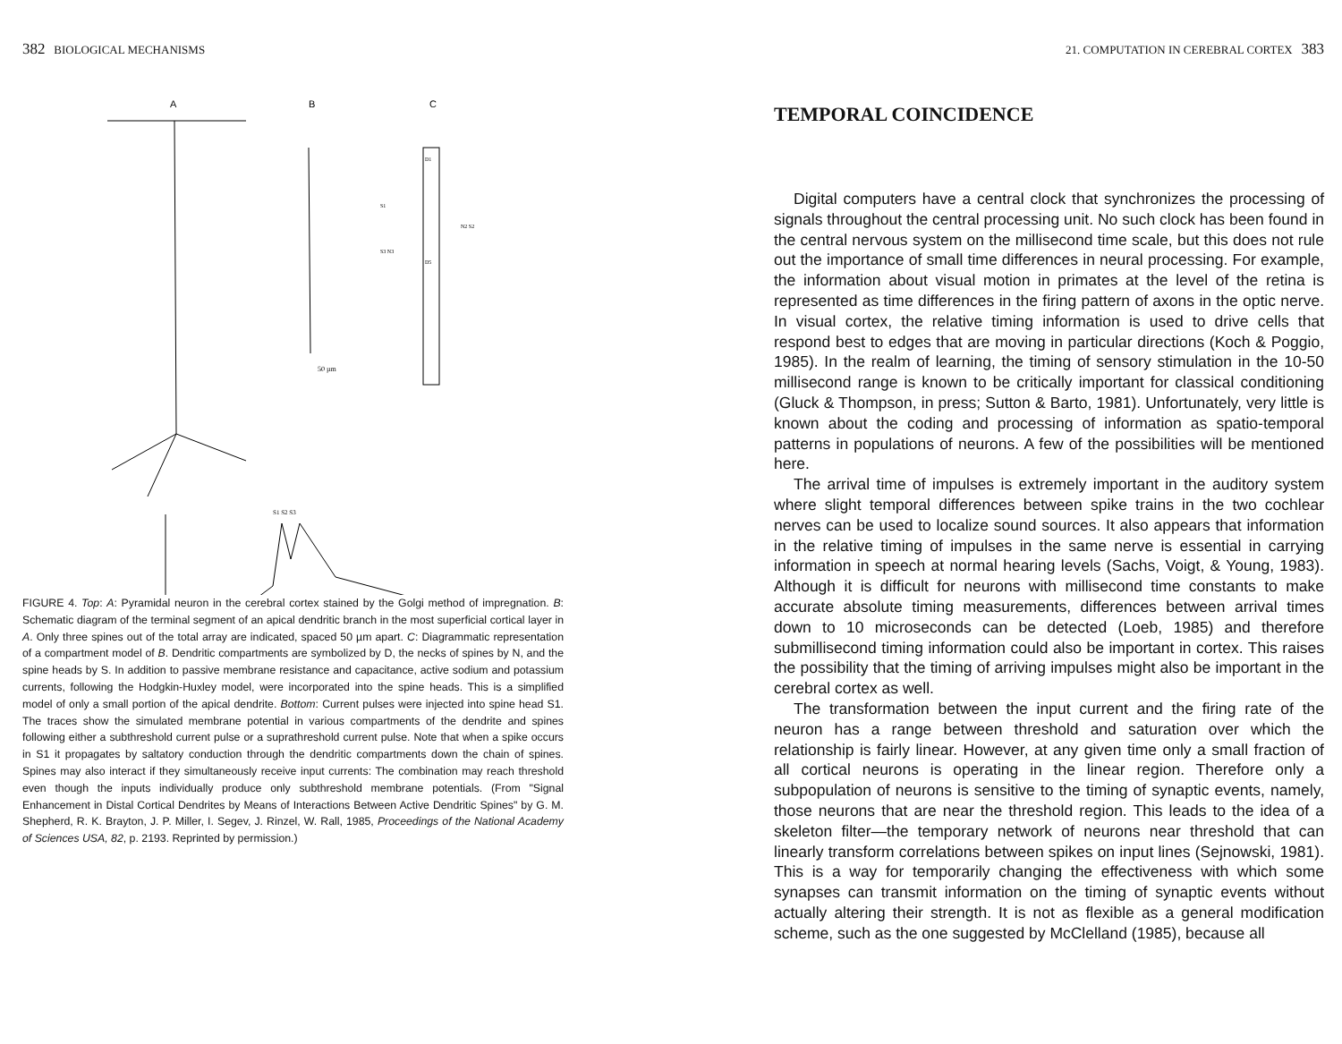382 BIOLOGICAL MECHANISMS
A
B
C
50 µm
D1
D5
S1
N2 S2
S3 N3
S1 S2 S3
FIGURE 4. Top: A: Pyramidal neuron in the cerebral cortex stained by the Golgi method of impregnation. B: Schematic diagram of the terminal segment of an apical dendritic branch in the most superficial cortical layer in A. Only three spines out of the total array are indicated, spaced 50 µm apart. C: Diagrammatic representation of a compartment model of B. Dendritic compartments are symbolized by D, the necks of spines by N, and the spine heads by S. In addition to passive membrane resistance and capacitance, active sodium and potassium currents, following the Hodgkin-Huxley model, were incorporated into the spine heads. This is a simplified model of only a small portion of the apical dendrite. Bottom: Current pulses were injected into spine head S1. The traces show the simulated membrane potential in various compartments of the dendrite and spines following either a subthreshold current pulse or a suprathreshold current pulse. Note that when a spike occurs in S1 it propagates by saltatory conduction through the dendritic compartments down the chain of spines. Spines may also interact if they simultaneously receive input currents: The combination may reach threshold even though the inputs individually produce only subthreshold membrane potentials. (From "Signal Enhancement in Distal Cortical Dendrites by Means of Interactions Between Active Dendritic Spines" by G. M. Shepherd, R. K. Brayton, J. P. Miller, I. Segev, J. Rinzel, W. Rall, 1985, Proceedings of the National Academy of Sciences USA, 82, p. 2193. Reprinted by permission.)
21. COMPUTATION IN CEREBRAL CORTEX 383
TEMPORAL COINCIDENCE
Digital computers have a central clock that synchronizes the processing of signals throughout the central processing unit. No such clock has been found in the central nervous system on the millisecond time scale, but this does not rule out the importance of small time differences in neural processing. For example, the information about visual motion in primates at the level of the retina is represented as time differences in the firing pattern of axons in the optic nerve. In visual cortex, the relative timing information is used to drive cells that respond best to edges that are moving in particular directions (Koch & Poggio, 1985). In the realm of learning, the timing of sensory stimulation in the 10-50 millisecond range is known to be critically important for classical conditioning (Gluck & Thompson, in press; Sutton & Barto, 1981). Unfortunately, very little is known about the coding and processing of information as spatio-temporal patterns in populations of neurons. A few of the possibilities will be mentioned here.
The arrival time of impulses is extremely important in the auditory system where slight temporal differences between spike trains in the two cochlear nerves can be used to localize sound sources. It also appears that information in the relative timing of impulses in the same nerve is essential in carrying information in speech at normal hearing levels (Sachs, Voigt, & Young, 1983). Although it is difficult for neurons with millisecond time constants to make accurate absolute timing measurements, differences between arrival times down to 10 microseconds can be detected (Loeb, 1985) and therefore submillisecond timing information could also be important in cortex. This raises the possibility that the timing of arriving impulses might also be important in the cerebral cortex as well.
The transformation between the input current and the firing rate of the neuron has a range between threshold and saturation over which the relationship is fairly linear. However, at any given time only a small fraction of all cortical neurons is operating in the linear region. Therefore only a subpopulation of neurons is sensitive to the timing of synaptic events, namely, those neurons that are near the threshold region. This leads to the idea of a skeleton filter—the temporary network of neurons near threshold that can linearly transform correlations between spikes on input lines (Sejnowski, 1981). This is a way for temporarily changing the effectiveness with which some synapses can transmit information on the timing of synaptic events without actually altering their strength. It is not as flexible as a general modification scheme, such as the one suggested by McClelland (1985), because all